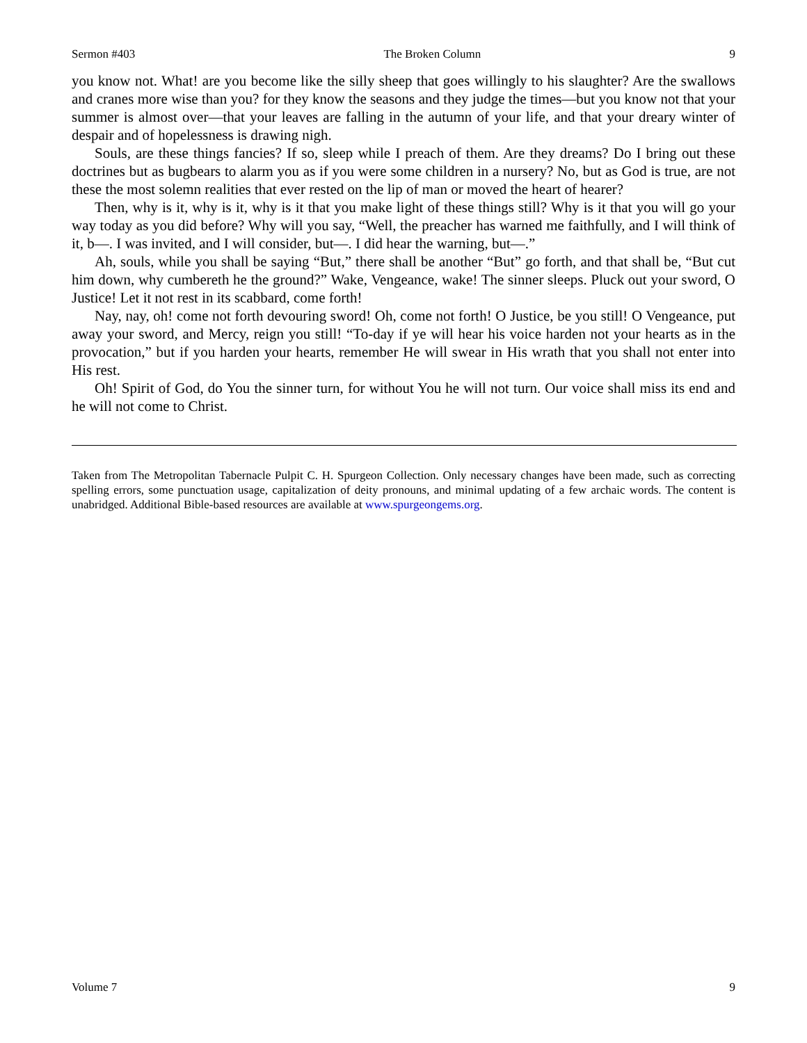Sermon #403 The Broken Column 9
you know not. What! are you become like the silly sheep that goes willingly to his slaughter? Are the swallows and cranes more wise than you? for they know the seasons and they judge the times—but you know not that your summer is almost over—that your leaves are falling in the autumn of your life, and that your dreary winter of despair and of hopelessness is drawing nigh.
Souls, are these things fancies? If so, sleep while I preach of them. Are they dreams? Do I bring out these doctrines but as bugbears to alarm you as if you were some children in a nursery? No, but as God is true, are not these the most solemn realities that ever rested on the lip of man or moved the heart of hearer?
Then, why is it, why is it, why is it that you make light of these things still? Why is it that you will go your way today as you did before? Why will you say, “Well, the preacher has warned me faithfully, and I will think of it, b—. I was invited, and I will consider, but—. I did hear the warning, but—.”
Ah, souls, while you shall be saying “But,” there shall be another “But” go forth, and that shall be, “But cut him down, why cumbereth he the ground?” Wake, Vengeance, wake! The sinner sleeps. Pluck out your sword, O Justice! Let it not rest in its scabbard, come forth!
Nay, nay, oh! come not forth devouring sword! Oh, come not forth! O Justice, be you still! O Vengeance, put away your sword, and Mercy, reign you still! “To-day if ye will hear his voice harden not your hearts as in the provocation,” but if you harden your hearts, remember He will swear in His wrath that you shall not enter into His rest.
Oh! Spirit of God, do You the sinner turn, for without You he will not turn. Our voice shall miss its end and he will not come to Christ.
Taken from The Metropolitan Tabernacle Pulpit C. H. Spurgeon Collection. Only necessary changes have been made, such as correcting spelling errors, some punctuation usage, capitalization of deity pronouns, and minimal updating of a few archaic words. The content is unabridged. Additional Bible-based resources are available at www.spurgeongems.org.
Volume 7 9